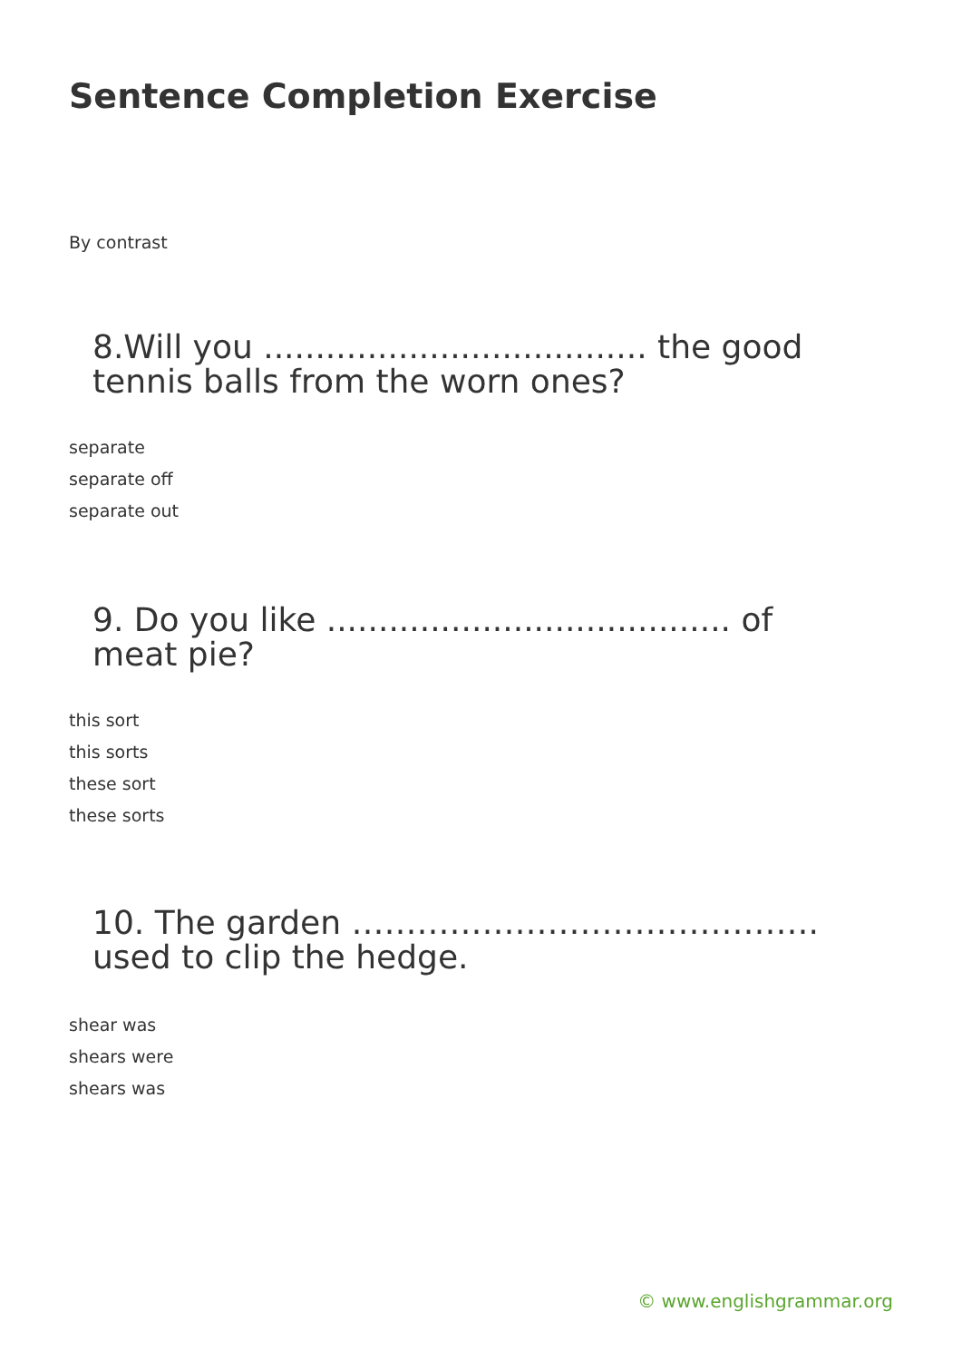Sentence Completion Exercise
By contrast
8.Will you ..................................... the good tennis balls from the worn ones?
separate
separate off
separate out
9. Do you like ....................................... of meat pie?
this sort
this sorts
these sort
these sorts
10. The garden ……………………………………. used to clip the hedge.
shear was
shears were
shears was
© www.englishgrammar.org